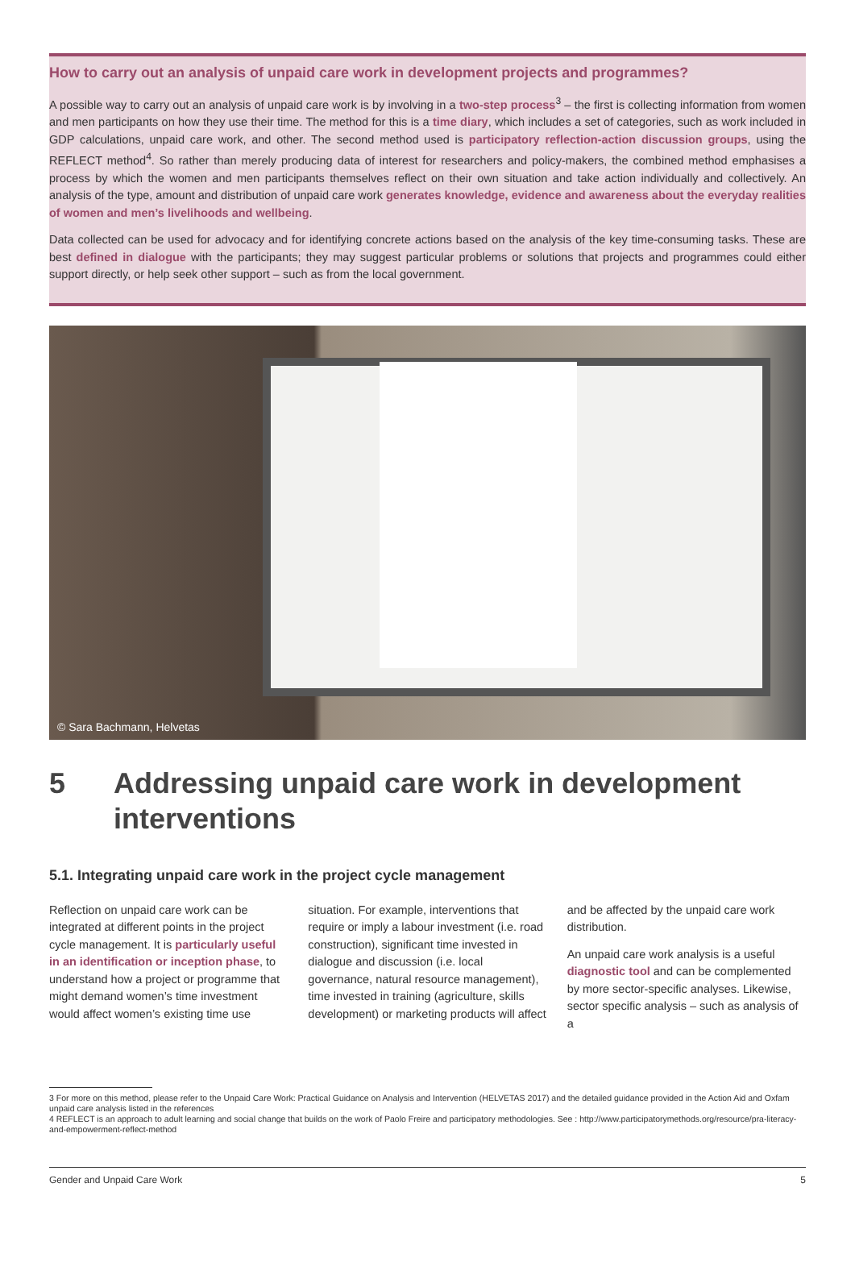How to carry out an analysis of unpaid care work in development projects and programmes?
A possible way to carry out an analysis of unpaid care work is by involving in a two-step process<sup>3</sup> – the first is collecting information from women and men participants on how they use their time. The method for this is a time diary, which includes a set of categories, such as work included in GDP calculations, unpaid care work, and other. The second method used is participatory reflection-action discussion groups, using the REFLECT method<sup>4</sup>. So rather than merely producing data of interest for researchers and policy-makers, the combined method emphasises a process by which the women and men participants themselves reflect on their own situation and take action individually and collectively. An analysis of the type, amount and distribution of unpaid care work generates knowledge, evidence and awareness about the everyday realities of women and men’s livelihoods and wellbeing.
Data collected can be used for advocacy and for identifying concrete actions based on the analysis of the key time-consuming tasks. These are best defined in dialogue with the participants; they may suggest particular problems or solutions that projects and programmes could either support directly, or help seek other support – such as from the local government.
© Sara Bachmann, Helvetas
5 Addressing unpaid care work in development interventions
5.1. Integrating unpaid care work in the project cycle management
Reflection on unpaid care work can be integrated at different points in the project cycle management. It is particularly useful in an identification or inception phase, to understand how a project or programme that might demand women’s time investment would affect women’s existing time use situation. For example, interventions that require or imply a labour investment (i.e. road construction), significant time invested in dialogue and discussion (i.e. local governance, natural resource management), time invested in training (agriculture, skills development) or marketing products will affect and be affected by the unpaid care work distribution.
An unpaid care work analysis is a useful diagnostic tool and can be complemented by more sector-specific analyses. Likewise, sector specific analysis – such as analysis of a
3 For more on this method, please refer to the Unpaid Care Work: Practical Guidance on Analysis and Intervention (HELVETAS 2017) and the detailed guidance provided in the Action Aid and Oxfam unpaid care analysis listed in the references
4 REFLECT is an approach to adult learning and social change that builds on the work of Paolo Freire and participatory methodologies. See : http://www.participatorymethods.org/resource/pra-literacy-and-empowerment-reflect-method
Gender and Unpaid Care Work 5